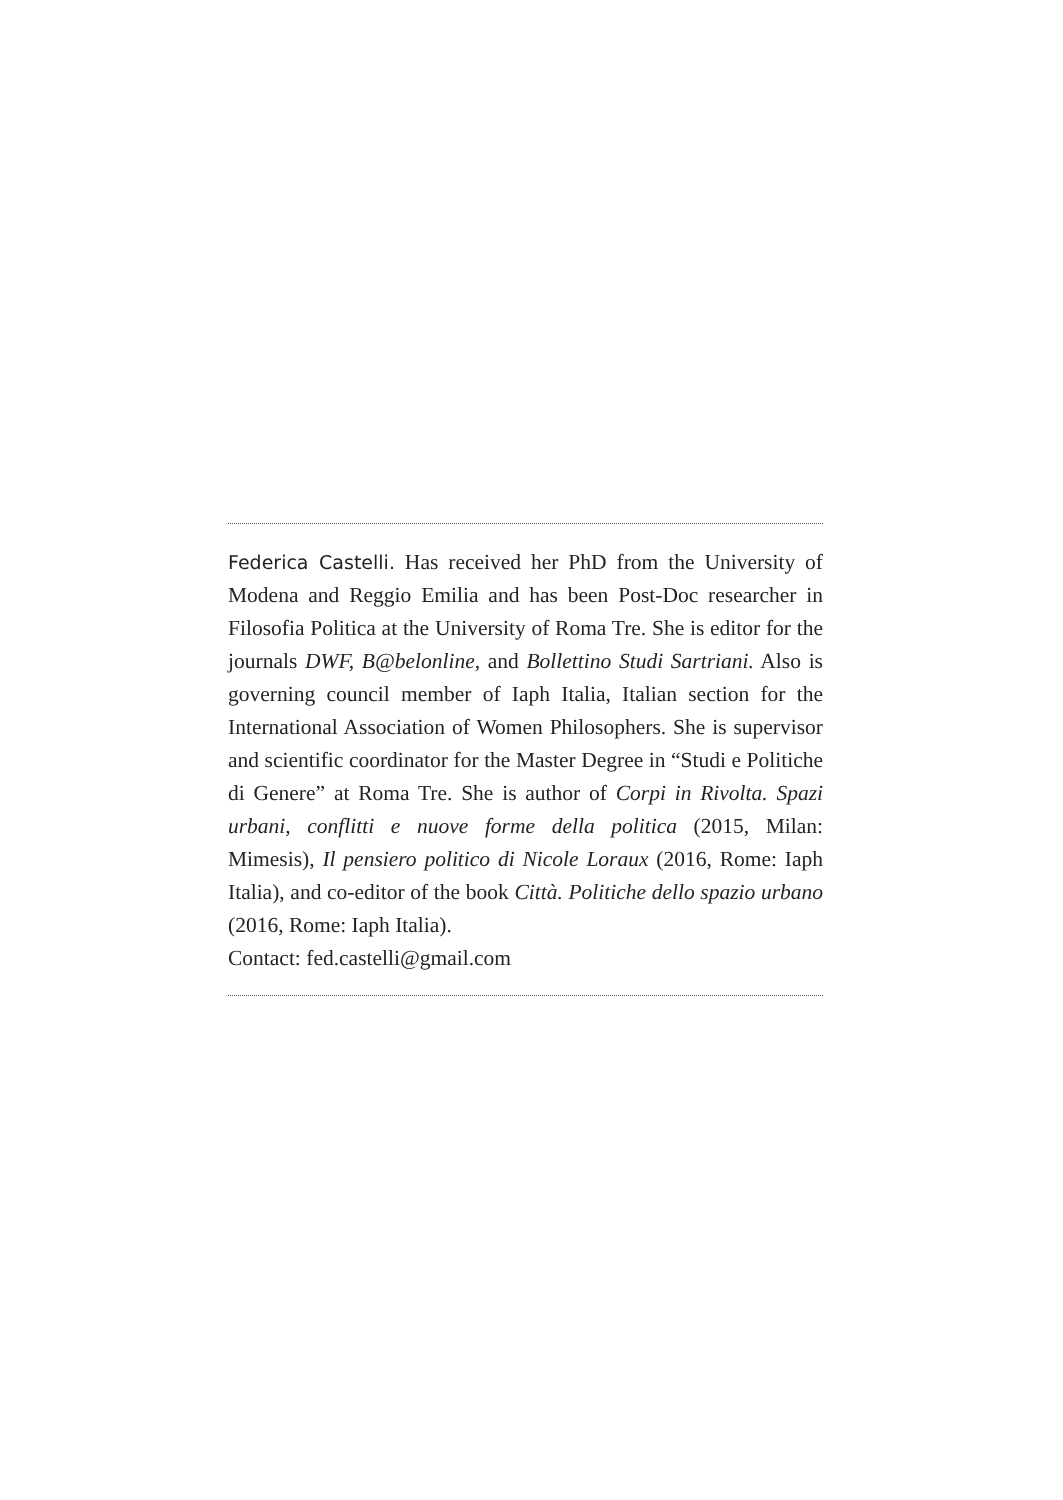Federica Castelli. Has received her PhD from the University of Modena and Reggio Emilia and has been Post-Doc researcher in Filosofia Politica at the University of Roma Tre. She is editor for the journals DWF, B@belonline, and Bollettino Studi Sartriani. Also is governing council member of Iaph Italia, Italian section for the International Association of Women Philosophers. She is supervisor and scientific coordinator for the Master Degree in “Studi e Politiche di Genere” at Roma Tre. She is author of Corpi in Rivolta. Spazi urbani, conflitti e nuove forme della politica (2015, Milan: Mimesis), Il pensiero politico di Nicole Loraux (2016, Rome: Iaph Italia), and co-editor of the book Città. Politiche dello spazio urbano (2016, Rome: Iaph Italia).
Contact: fed.castelli@gmail.com